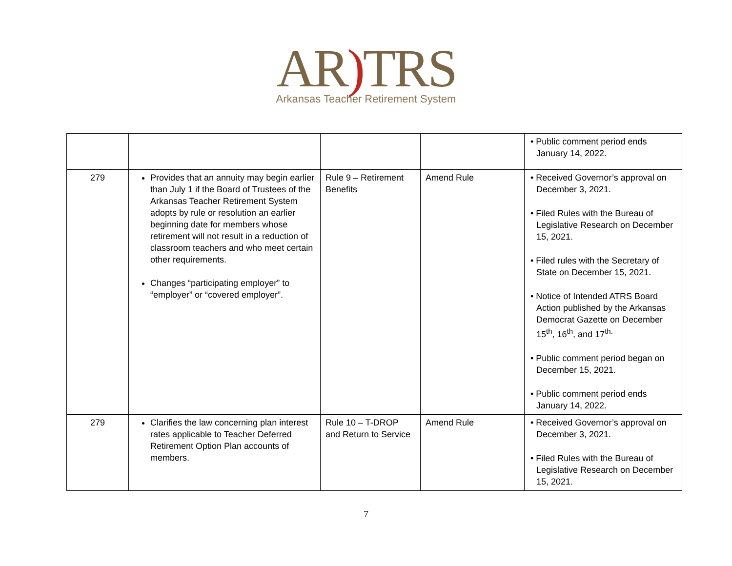AR) TRS
Arkansas Teacher Retirement System
| | | | | • Public comment period ends January 14, 2022. |
| 279 | Provides that an annuity may begin earlier than July 1 if the Board of Trustees of the Arkansas Teacher Retirement System adopts by rule or resolution an earlier beginning date for members whose retirement will not result in a reduction of classroom teachers and who meet certain other requirements. Changes “participating employer” to “employer” or “covered employer”. | Rule 9 – Retirement Benefits | Amend Rule | • Received Governor’s approval on December 3, 2021. • Filed Rules with the Bureau of Legislative Research on December 15, 2021. • Filed rules with the Secretary of State on December 15, 2021. • Notice of Intended ATRS Board Action published by the Arkansas Democrat Gazette on December 15<sup>th</sup>, 16<sup>th</sup>, and 17<sup>th.</sup> • Public comment period began on December 15, 2021. • Public comment period ends January 14, 2022. |
| 279 | Clarifies the law concerning plan interest rates applicable to Teacher Deferred Retirement Option Plan accounts of members. | Rule 10 – T-DROP and Return to Service | Amend Rule | • Received Governor’s approval on December 3, 2021. • Filed Rules with the Bureau of Legislative Research on December 15, 2021. |
7